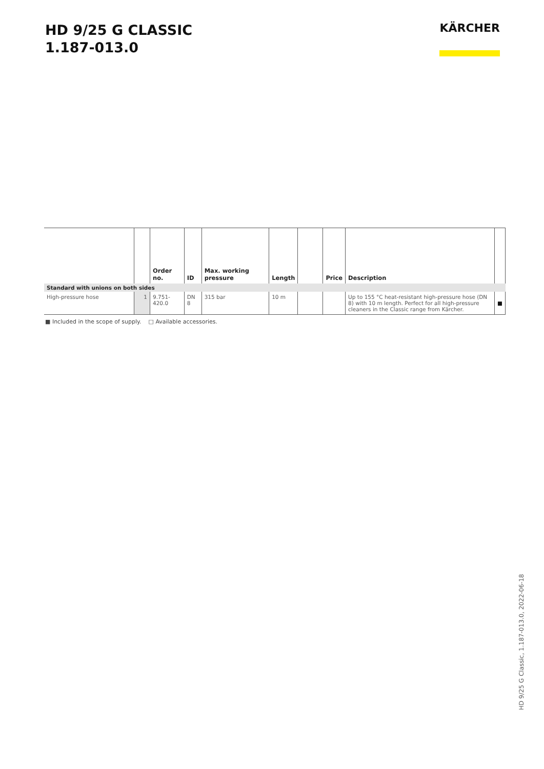HD 9/25 G CLASSIC
1.187-013.0
KÄRCHER
| | | Order no. | ID | Max. working pressure | Length | | Price | Description | |
| --- | --- | --- | --- | --- | --- | --- | --- | --- | --- |
| Standard with unions on both sides | | | | | | | | | |
| High-pressure hose | 1 | 9.751-420.0 | DN 8 | 315 bar | 10 m | | | Up to 155 °C heat-resistant high-pressure hose (DN 8) with 10 m length. Perfect for all high-pressure cleaners in the Classic range from Kärcher. | ■ |
■ Included in the scope of supply. □ Available accessories.
HD 9/25 G Classic, 1.187-013.0, 2022-06-18